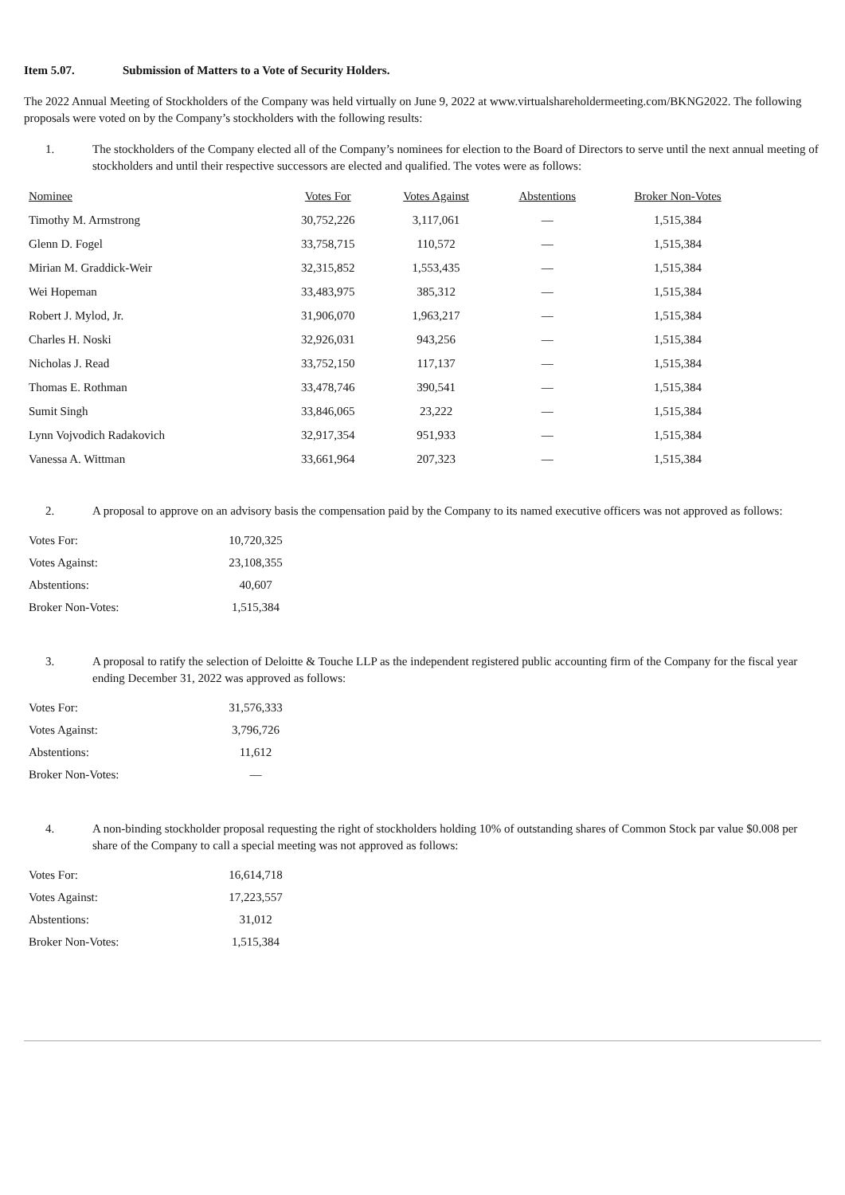Item 5.07. Submission of Matters to a Vote of Security Holders.
The 2022 Annual Meeting of Stockholders of the Company was held virtually on June 9, 2022 at www.virtualshareholdermeeting.com/BKNG2022. The following proposals were voted on by the Company’s stockholders with the following results:
1. The stockholders of the Company elected all of the Company’s nominees for election to the Board of Directors to serve until the next annual meeting of stockholders and until their respective successors are elected and qualified. The votes were as follows:
| Nominee | Votes For | Votes Against | Abstentions | Broker Non-Votes |
| --- | --- | --- | --- | --- |
| Timothy M. Armstrong | 30,752,226 | 3,117,061 | — | 1,515,384 |
| Glenn D. Fogel | 33,758,715 | 110,572 | — | 1,515,384 |
| Mirian M. Graddick-Weir | 32,315,852 | 1,553,435 | — | 1,515,384 |
| Wei Hopeman | 33,483,975 | 385,312 | — | 1,515,384 |
| Robert J. Mylod, Jr. | 31,906,070 | 1,963,217 | — | 1,515,384 |
| Charles H. Noski | 32,926,031 | 943,256 | — | 1,515,384 |
| Nicholas J. Read | 33,752,150 | 117,137 | — | 1,515,384 |
| Thomas E. Rothman | 33,478,746 | 390,541 | — | 1,515,384 |
| Sumit Singh | 33,846,065 | 23,222 | — | 1,515,384 |
| Lynn Vojvodich Radakovich | 32,917,354 | 951,933 | — | 1,515,384 |
| Vanessa A. Wittman | 33,661,964 | 207,323 | — | 1,515,384 |
2. A proposal to approve on an advisory basis the compensation paid by the Company to its named executive officers was not approved as follows:
| Votes For: | 10,720,325 |
| Votes Against: | 23,108,355 |
| Abstentions: | 40,607 |
| Broker Non-Votes: | 1,515,384 |
3. A proposal to ratify the selection of Deloitte & Touche LLP as the independent registered public accounting firm of the Company for the fiscal year ending December 31, 2022 was approved as follows:
| Votes For: | 31,576,333 |
| Votes Against: | 3,796,726 |
| Abstentions: | 11,612 |
| Broker Non-Votes: | — |
4. A non-binding stockholder proposal requesting the right of stockholders holding 10% of outstanding shares of Common Stock par value $0.008 per share of the Company to call a special meeting was not approved as follows:
| Votes For: | 16,614,718 |
| Votes Against: | 17,223,557 |
| Abstentions: | 31,012 |
| Broker Non-Votes: | 1,515,384 |